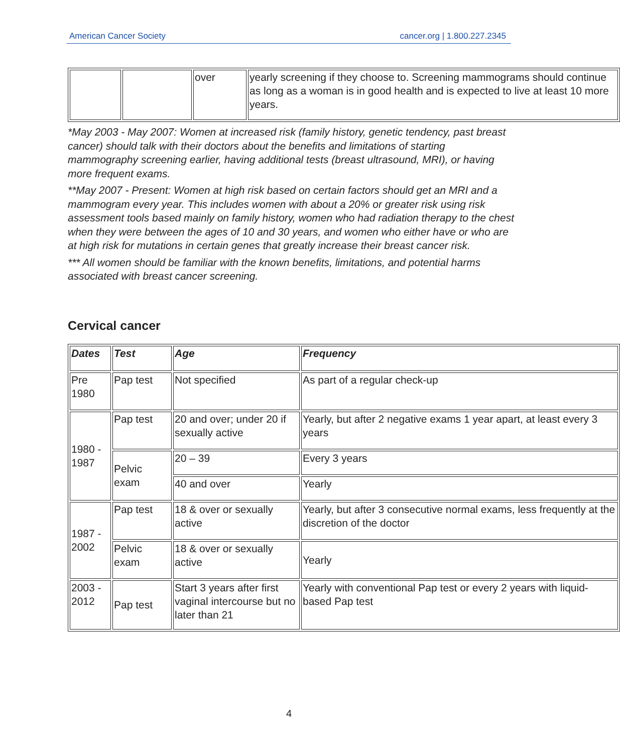American Cancer Society cancer.org | 1.800.227.2345
| | | over | yearly screening if they choose to. Screening mammograms should continue as long as a woman is in good health and is expected to live at least 10 more years. |
*May 2003 - May 2007: Women at increased risk (family history, genetic tendency, past breast cancer) should talk with their doctors about the benefits and limitations of starting mammography screening earlier, having additional tests (breast ultrasound, MRI), or having more frequent exams.
**May 2007 - Present: Women at high risk based on certain factors should get an MRI and a mammogram every year. This includes women with about a 20% or greater risk using risk assessment tools based mainly on family history, women who had radiation therapy to the chest when they were between the ages of 10 and 30 years, and women who either have or who are at high risk for mutations in certain genes that greatly increase their breast cancer risk.
*** All women should be familiar with the known benefits, limitations, and potential harms associated with breast cancer screening.
Cervical cancer
| Dates | Test | Age | Frequency |
| --- | --- | --- | --- |
| Pre 1980 | Pap test | Not specified | As part of a regular check-up |
| 1980 - 1987 | Pap test | 20 and over; under 20 if sexually active | Yearly, but after 2 negative exams 1 year apart, at least every 3 years |
| | Pelvic exam | 20 – 39 | Every 3 years |
| | | 40 and over | Yearly |
| 1987 - 2002 | Pap test | 18 & over or sexually active | Yearly, but after 3 consecutive normal exams, less frequently at the discretion of the doctor |
| | Pelvic exam | 18 & over or sexually active | Yearly |
| 2003 - 2012 | Pap test | Start 3 years after first vaginal intercourse but no later than 21 | Yearly with conventional Pap test or every 2 years with liquid-based Pap test |
4